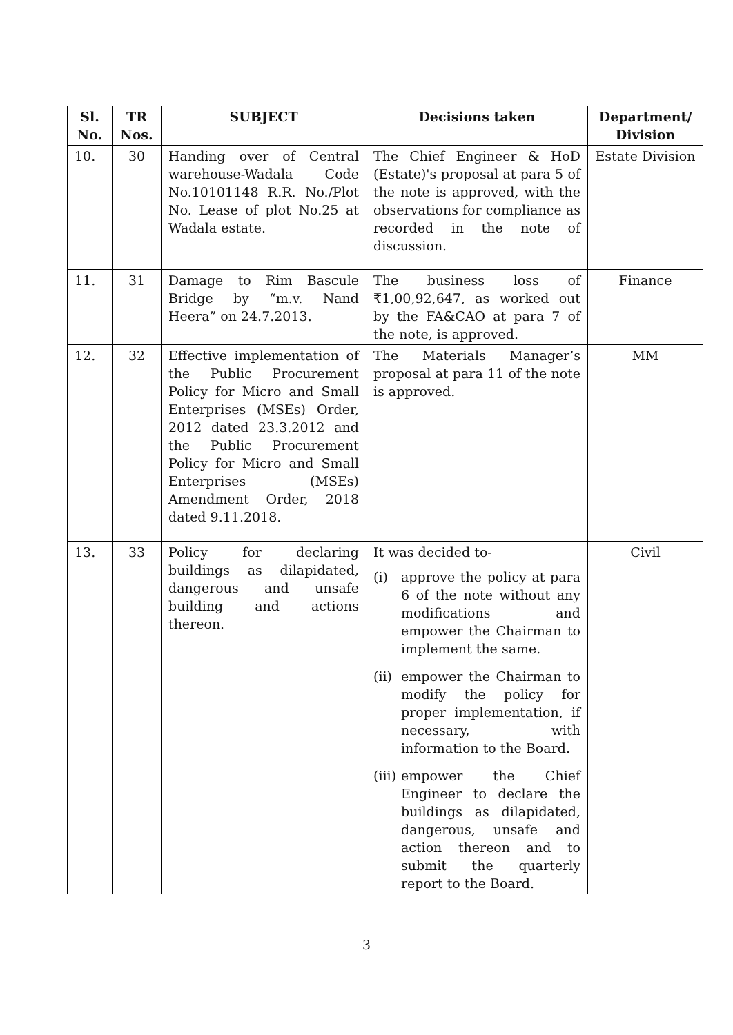| Sl. No. | TR Nos. | SUBJECT | Decisions taken | Department/ Division |
| --- | --- | --- | --- | --- |
| 10. | 30 | Handing over of Central warehouse-Wadala Code No.10101148 R.R. No./Plot No. Lease of plot No.25 at Wadala estate. | The Chief Engineer & HoD (Estate)'s proposal at para 5 of the note is approved, with the observations for compliance as recorded in the note of discussion. | Estate Division |
| 11. | 31 | Damage to Rim Bascule Bridge by “m.v. Nand Heera” on 24.7.2013. | The business loss of ₹1,00,92,647, as worked out by the FA&CAO at para 7 of the note, is approved. | Finance |
| 12. | 32 | Effective implementation of the Public Procurement Policy for Micro and Small Enterprises (MSEs) Order, 2012 dated 23.3.2012 and the Public Procurement Policy for Micro and Small Enterprises (MSEs) Amendment Order, 2018 dated 9.11.2018. | The Materials Manager’s proposal at para 11 of the note is approved. | MM |
| 13. | 33 | Policy for declaring buildings as dilapidated, dangerous and unsafe building and actions thereon. | It was decided to- (i) approve the policy at para 6 of the note without any modifications and empower the Chairman to implement the same. (ii) empower the Chairman to modify the policy for proper implementation, if necessary, with information to the Board. (iii) empower the Chief Engineer to declare the buildings as dilapidated, dangerous, unsafe and action thereon and to submit the quarterly report to the Board. | Civil |
3